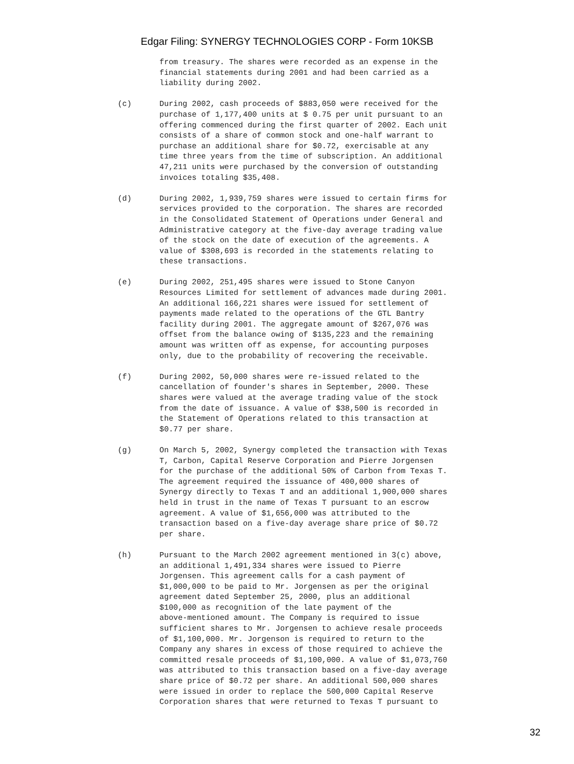Edgar Filing: SYNERGY TECHNOLOGIES CORP - Form 10KSB
from treasury. The shares were recorded as an expense in the financial statements during 2001 and had been carried as a liability during 2002. (c) During 2002, cash proceeds of $883,050 were received for the purchase of 1,177,400 units at $ 0.75 per unit pursuant to an offering commenced during the first quarter of 2002. Each unit consists of a share of common stock and one-half warrant to purchase an additional share for $0.72, exercisable at any time three years from the time of subscription. An additional 47,211 units were purchased by the conversion of outstanding invoices totaling $35,408. (d) During 2002, 1,939,759 shares were issued to certain firms for services provided to the corporation. The shares are recorded in the Consolidated Statement of Operations under General and Administrative category at the five-day average trading value of the stock on the date of execution of the agreements. A value of $308,693 is recorded in the statements relating to these transactions. (e) During 2002, 251,495 shares were issued to Stone Canyon Resources Limited for settlement of advances made during 2001. An additional 166,221 shares were issued for settlement of payments made related to the operations of the GTL Bantry facility during 2001. The aggregate amount of $267,076 was offset from the balance owing of $135,223 and the remaining amount was written off as expense, for accounting purposes only, due to the probability of recovering the receivable. (f) During 2002, 50,000 shares were re-issued related to the cancellation of founder's shares in September, 2000. These shares were valued at the average trading value of the stock from the date of issuance. A value of $38,500 is recorded in the Statement of Operations related to this transaction at $0.77 per share. (g) On March 5, 2002, Synergy completed the transaction with Texas T, Carbon, Capital Reserve Corporation and Pierre Jorgensen for the purchase of the additional 50% of Carbon from Texas T. The agreement required the issuance of 400,000 shares of Synergy directly to Texas T and an additional 1,900,000 shares held in trust in the name of Texas T pursuant to an escrow agreement. A value of $1,656,000 was attributed to the transaction based on a five-day average share price of $0.72 per share. (h) Pursuant to the March 2002 agreement mentioned in 3(c) above, an additional 1,491,334 shares were issued to Pierre Jorgensen. This agreement calls for a cash payment of $1,000,000 to be paid to Mr. Jorgensen as per the original agreement dated September 25, 2000, plus an additional $100,000 as recognition of the late payment of the above-mentioned amount. The Company is required to issue sufficient shares to Mr. Jorgensen to achieve resale proceeds of $1,100,000. Mr. Jorgenson is required to return to the Company any shares in excess of those required to achieve the committed resale proceeds of $1,100,000. A value of $1,073,760 was attributed to this transaction based on a five-day average share price of $0.72 per share. An additional 500,000 shares were issued in order to replace the 500,000 Capital Reserve Corporation shares that were returned to Texas T pursuant to
32